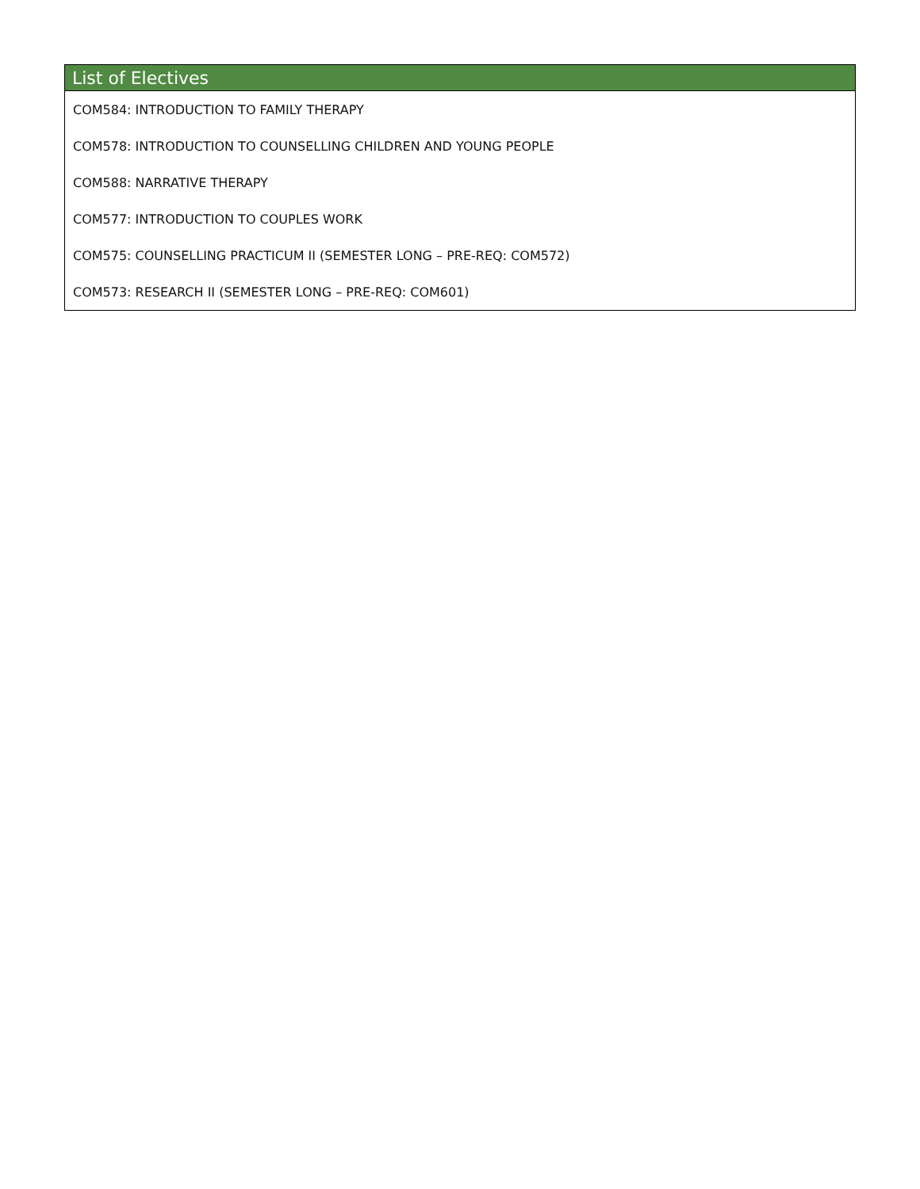| List of Electives |
| --- |
| COM584: INTRODUCTION TO FAMILY THERAPY |
| COM578: INTRODUCTION TO COUNSELLING CHILDREN AND YOUNG PEOPLE |
| COM588: NARRATIVE THERAPY |
| COM577: INTRODUCTION TO COUPLES WORK |
| COM575: COUNSELLING PRACTICUM II (SEMESTER LONG – PRE-REQ: COM572) |
| COM573: RESEARCH II (SEMESTER LONG – PRE-REQ: COM601) |